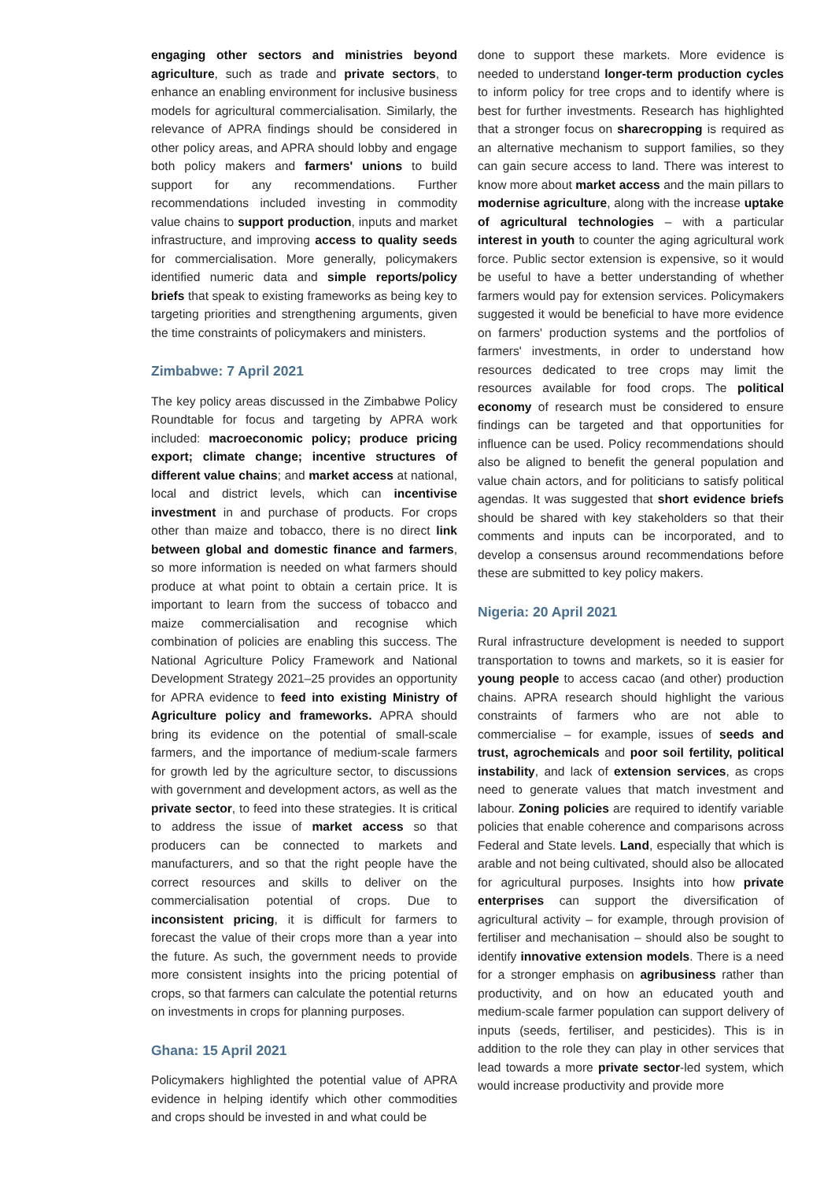engaging other sectors and ministries beyond agriculture, such as trade and private sectors, to enhance an enabling environment for inclusive business models for agricultural commercialisation. Similarly, the relevance of APRA findings should be considered in other policy areas, and APRA should lobby and engage both policy makers and farmers' unions to build support for any recommendations. Further recommendations included investing in commodity value chains to support production, inputs and market infrastructure, and improving access to quality seeds for commercialisation. More generally, policymakers identified numeric data and simple reports/policy briefs that speak to existing frameworks as being key to targeting priorities and strengthening arguments, given the time constraints of policymakers and ministers.
Zimbabwe: 7 April 2021
The key policy areas discussed in the Zimbabwe Policy Roundtable for focus and targeting by APRA work included: macroeconomic policy; produce pricing export; climate change; incentive structures of different value chains; and market access at national, local and district levels, which can incentivise investment in and purchase of products. For crops other than maize and tobacco, there is no direct link between global and domestic finance and farmers, so more information is needed on what farmers should produce at what point to obtain a certain price. It is important to learn from the success of tobacco and maize commercialisation and recognise which combination of policies are enabling this success. The National Agriculture Policy Framework and National Development Strategy 2021–25 provides an opportunity for APRA evidence to feed into existing Ministry of Agriculture policy and frameworks. APRA should bring its evidence on the potential of small-scale farmers, and the importance of medium-scale farmers for growth led by the agriculture sector, to discussions with government and development actors, as well as the private sector, to feed into these strategies. It is critical to address the issue of market access so that producers can be connected to markets and manufacturers, and so that the right people have the correct resources and skills to deliver on the commercialisation potential of crops. Due to inconsistent pricing, it is difficult for farmers to forecast the value of their crops more than a year into the future. As such, the government needs to provide more consistent insights into the pricing potential of crops, so that farmers can calculate the potential returns on investments in crops for planning purposes.
Ghana: 15 April 2021
Policymakers highlighted the potential value of APRA evidence in helping identify which other commodities and crops should be invested in and what could be
done to support these markets. More evidence is needed to understand longer-term production cycles to inform policy for tree crops and to identify where is best for further investments. Research has highlighted that a stronger focus on sharecropping is required as an alternative mechanism to support families, so they can gain secure access to land. There was interest to know more about market access and the main pillars to modernise agriculture, along with the increase uptake of agricultural technologies – with a particular interest in youth to counter the aging agricultural work force. Public sector extension is expensive, so it would be useful to have a better understanding of whether farmers would pay for extension services. Policymakers suggested it would be beneficial to have more evidence on farmers' production systems and the portfolios of farmers' investments, in order to understand how resources dedicated to tree crops may limit the resources available for food crops. The political economy of research must be considered to ensure findings can be targeted and that opportunities for influence can be used. Policy recommendations should also be aligned to benefit the general population and value chain actors, and for politicians to satisfy political agendas. It was suggested that short evidence briefs should be shared with key stakeholders so that their comments and inputs can be incorporated, and to develop a consensus around recommendations before these are submitted to key policy makers.
Nigeria: 20 April 2021
Rural infrastructure development is needed to support transportation to towns and markets, so it is easier for young people to access cacao (and other) production chains. APRA research should highlight the various constraints of farmers who are not able to commercialise – for example, issues of seeds and trust, agrochemicals and poor soil fertility, political instability, and lack of extension services, as crops need to generate values that match investment and labour. Zoning policies are required to identify variable policies that enable coherence and comparisons across Federal and State levels. Land, especially that which is arable and not being cultivated, should also be allocated for agricultural purposes. Insights into how private enterprises can support the diversification of agricultural activity – for example, through provision of fertiliser and mechanisation – should also be sought to identify innovative extension models. There is a need for a stronger emphasis on agribusiness rather than productivity, and on how an educated youth and medium-scale farmer population can support delivery of inputs (seeds, fertiliser, and pesticides). This is in addition to the role they can play in other services that lead towards a more private sector-led system, which would increase productivity and provide more